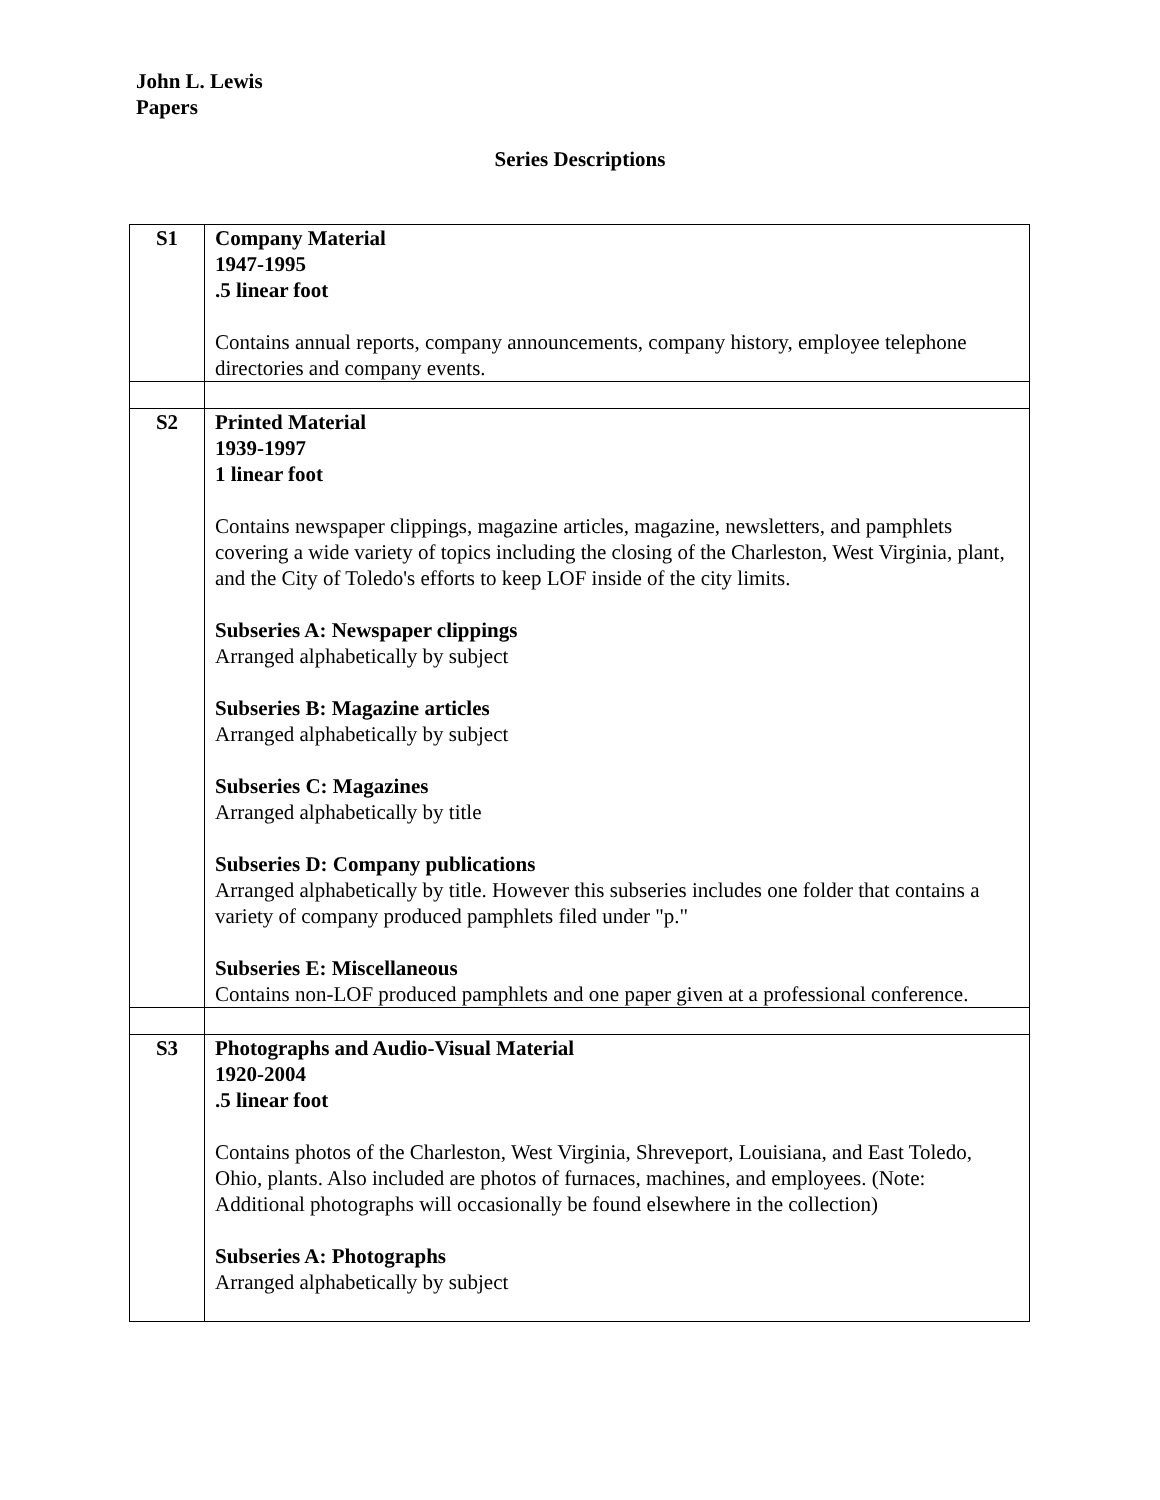John L. Lewis
Papers
Series Descriptions
| S1 | Company Material 1947-1995 .5 linear foot Contains annual reports, company announcements, company history, employee telephone directories and company events. |
| S2 | Printed Material 1939-1997 1 linear foot Contains newspaper clippings, magazine articles, magazine, newsletters, and pamphlets covering a wide variety of topics including the closing of the Charleston, West Virginia, plant, and the City of Toledo's efforts to keep LOF inside of the city limits. Subseries A: Newspaper clippings Arranged alphabetically by subject Subseries B: Magazine articles Arranged alphabetically by subject Subseries C: Magazines Arranged alphabetically by title Subseries D: Company publications Arranged alphabetically by title. However this subseries includes one folder that contains a variety of company produced pamphlets filed under "p." Subseries E: Miscellaneous Contains non-LOF produced pamphlets and one paper given at a professional conference. |
| S3 | Photographs and Audio-Visual Material 1920-2004 .5 linear foot Contains photos of the Charleston, West Virginia, Shreveport, Louisiana, and East Toledo, Ohio, plants. Also included are photos of furnaces, machines, and employees. (Note: Additional photographs will occasionally be found elsewhere in the collection) Subseries A: Photographs Arranged alphabetically by subject |